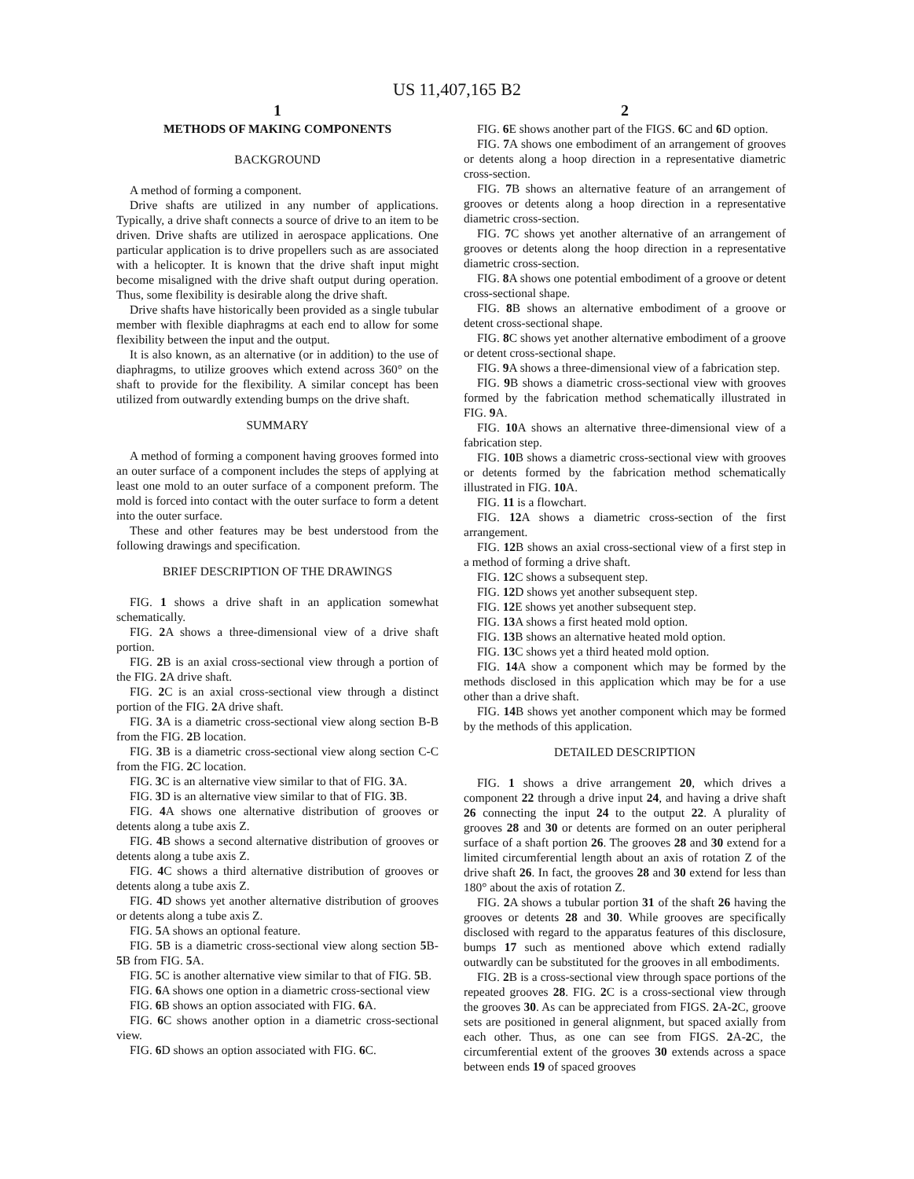US 11,407,165 B2
1
METHODS OF MAKING COMPONENTS
BACKGROUND
A method of forming a component.
Drive shafts are utilized in any number of applications. Typically, a drive shaft connects a source of drive to an item to be driven. Drive shafts are utilized in aerospace applications. One particular application is to drive propellers such as are associated with a helicopter. It is known that the drive shaft input might become misaligned with the drive shaft output during operation. Thus, some flexibility is desirable along the drive shaft.
Drive shafts have historically been provided as a single tubular member with flexible diaphragms at each end to allow for some flexibility between the input and the output.
It is also known, as an alternative (or in addition) to the use of diaphragms, to utilize grooves which extend across 360° on the shaft to provide for the flexibility. A similar concept has been utilized from outwardly extending bumps on the drive shaft.
SUMMARY
A method of forming a component having grooves formed into an outer surface of a component includes the steps of applying at least one mold to an outer surface of a component preform. The mold is forced into contact with the outer surface to form a detent into the outer surface.
These and other features may be best understood from the following drawings and specification.
BRIEF DESCRIPTION OF THE DRAWINGS
FIG. 1 shows a drive shaft in an application somewhat schematically.
FIG. 2 A shows a three-dimensional view of a drive shaft portion.
FIG. 2 B is an axial cross-sectional view through a portion of the FIG. 2 A drive shaft.
FIG. 2 C is an axial cross-sectional view through a distinct portion of the FIG. 2 A drive shaft.
FIG. 3 A is a diametric cross-sectional view along section B-B from the FIG. 2 B location.
FIG. 3 B is a diametric cross-sectional view along section C-C from the FIG. 2 C location.
FIG. 3 C is an alternative view similar to that of FIG. 3 A.
FIG. 3 D is an alternative view similar to that of FIG. 3 B.
FIG. 4 A shows one alternative distribution of grooves or detents along a tube axis Z.
FIG. 4 B shows a second alternative distribution of grooves or detents along a tube axis Z.
FIG. 4 C shows a third alternative distribution of grooves or detents along a tube axis Z.
FIG. 4 D shows yet another alternative distribution of grooves or detents along a tube axis Z.
FIG. 5 A shows an optional feature.
FIG. 5 B is a diametric cross-sectional view along section 5 B-5 B from FIG. 5 A.
FIG. 5 C is another alternative view similar to that of FIG. 5 B.
FIG. 6 A shows one option in a diametric cross-sectional view
FIG. 6 B shows an option associated with FIG. 6 A.
FIG. 6 C shows another option in a diametric cross-sectional view.
FIG. 6 D shows an option associated with FIG. 6 C.
2
FIG. 6 E shows another part of the FIGS. 6 C and 6 D option.
FIG. 7 A shows one embodiment of an arrangement of grooves or detents along a hoop direction in a representative diametric cross-section.
FIG. 7 B shows an alternative feature of an arrangement of grooves or detents along a hoop direction in a representative diametric cross-section.
FIG. 7 C shows yet another alternative of an arrangement of grooves or detents along the hoop direction in a representative diametric cross-section.
FIG. 8 A shows one potential embodiment of a groove or detent cross-sectional shape.
FIG. 8 B shows an alternative embodiment of a groove or detent cross-sectional shape.
FIG. 8 C shows yet another alternative embodiment of a groove or detent cross-sectional shape.
FIG. 9 A shows a three-dimensional view of a fabrication step.
FIG. 9 B shows a diametric cross-sectional view with grooves formed by the fabrication method schematically illustrated in FIG. 9 A.
FIG. 10 A shows an alternative three-dimensional view of a fabrication step.
FIG. 10 B shows a diametric cross-sectional view with grooves or detents formed by the fabrication method schematically illustrated in FIG. 10 A.
FIG. 11 is a flowchart.
FIG. 12 A shows a diametric cross-section of the first arrangement.
FIG. 12 B shows an axial cross-sectional view of a first step in a method of forming a drive shaft.
FIG. 12 C shows a subsequent step.
FIG. 12 D shows yet another subsequent step.
FIG. 12 E shows yet another subsequent step.
FIG. 13 A shows a first heated mold option.
FIG. 13 B shows an alternative heated mold option.
FIG. 13 C shows yet a third heated mold option.
FIG. 14 A show a component which may be formed by the methods disclosed in this application which may be for a use other than a drive shaft.
FIG. 14 B shows yet another component which may be formed by the methods of this application.
DETAILED DESCRIPTION
FIG. 1 shows a drive arrangement 20, which drives a component 22 through a drive input 24, and having a drive shaft 26 connecting the input 24 to the output 22. A plurality of grooves 28 and 30 or detents are formed on an outer peripheral surface of a shaft portion 26. The grooves 28 and 30 extend for a limited circumferential length about an axis of rotation Z of the drive shaft 26. In fact, the grooves 28 and 30 extend for less than 180° about the axis of rotation Z.
FIG. 2 A shows a tubular portion 31 of the shaft 26 having the grooves or detents 28 and 30. While grooves are specifically disclosed with regard to the apparatus features of this disclosure, bumps 17 such as mentioned above which extend radially outwardly can be substituted for the grooves in all embodiments.
FIG. 2 B is a cross-sectional view through space portions of the repeated grooves 28. FIG. 2 C is a cross-sectional view through the grooves 30. As can be appreciated from FIGS. 2 A-2 C, groove sets are positioned in general alignment, but spaced axially from each other. Thus, as one can see from FIGS. 2 A-2 C, the circumferential extent of the grooves 30 extends across a space between ends 19 of spaced grooves